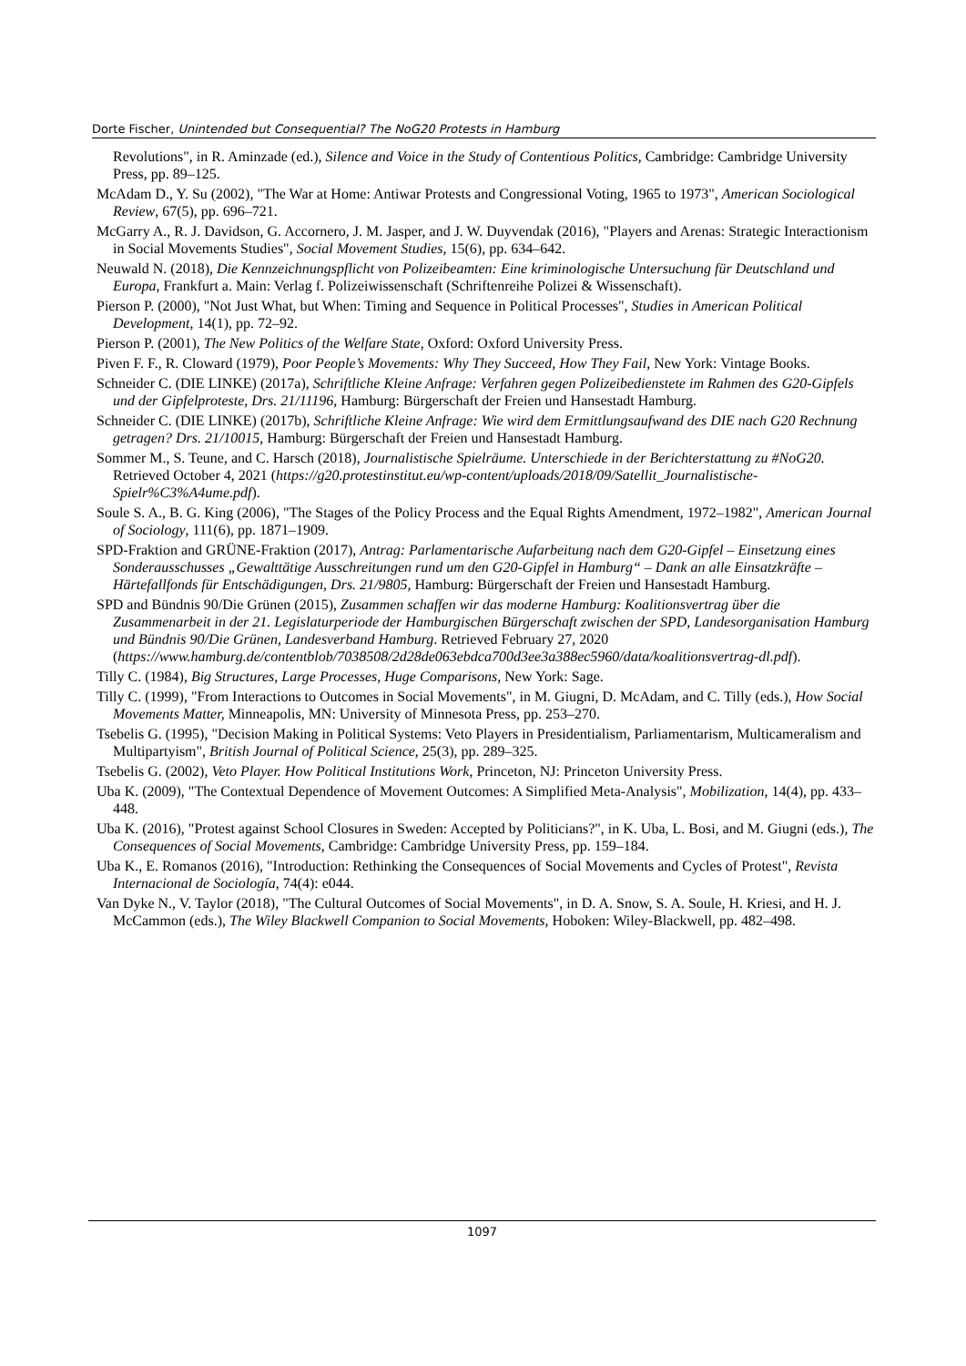Dorte Fischer, Unintended but Consequential? The NoG20 Protests in Hamburg
Revolutions", in R. Aminzade (ed.), Silence and Voice in the Study of Contentious Politics, Cambridge: Cambridge University Press, pp. 89–125.
McAdam D., Y. Su (2002), "The War at Home: Antiwar Protests and Congressional Voting, 1965 to 1973", American Sociological Review, 67(5), pp. 696–721.
McGarry A., R. J. Davidson, G. Accornero, J. M. Jasper, and J. W. Duyvendak (2016), "Players and Arenas: Strategic Interactionism in Social Movements Studies", Social Movement Studies, 15(6), pp. 634–642.
Neuwald N. (2018), Die Kennzeichnungspflicht von Polizeibeamten: Eine kriminologische Untersuchung für Deutschland und Europa, Frankfurt a. Main: Verlag f. Polizeiwissenschaft (Schriftenreihe Polizei & Wissenschaft).
Pierson P. (2000), "Not Just What, but When: Timing and Sequence in Political Processes", Studies in American Political Development, 14(1), pp. 72–92.
Pierson P. (2001), The New Politics of the Welfare State, Oxford: Oxford University Press.
Piven F. F., R. Cloward (1979), Poor People’s Movements: Why They Succeed, How They Fail, New York: Vintage Books.
Schneider C. (DIE LINKE) (2017a), Schriftliche Kleine Anfrage: Verfahren gegen Polizeibedienstete im Rahmen des G20-Gipfels und der Gipfelproteste, Drs. 21/11196, Hamburg: Bürgerschaft der Freien und Hansestadt Hamburg.
Schneider C. (DIE LINKE) (2017b), Schriftliche Kleine Anfrage: Wie wird dem Ermittlungsaufwand des DIE nach G20 Rechnung getragen? Drs. 21/10015, Hamburg: Bürgerschaft der Freien und Hansestadt Hamburg.
Sommer M., S. Teune, and C. Harsch (2018), Journalistische Spielräume. Unterschiede in der Berichterstattung zu #NoG20. Retrieved October 4, 2021 (https://g20.protestinstitut.eu/wp-content/uploads/2018/09/Satellit_Journalistische-Spielr%C3%A4ume.pdf).
Soule S. A., B. G. King (2006), "The Stages of the Policy Process and the Equal Rights Amendment, 1972–1982", American Journal of Sociology, 111(6), pp. 1871–1909.
SPD-Fraktion and GRÜNE-Fraktion (2017), Antrag: Parlamentarische Aufarbeitung nach dem G20-Gipfel – Einsetzung eines Sonderausschusses „Gewalttätige Ausschreitungen rund um den G20-Gipfel in Hamburg“ – Dank an alle Einsatzkräfte – Härtefallfonds für Entschädigungen, Drs. 21/9805, Hamburg: Bürgerschaft der Freien und Hansestadt Hamburg.
SPD and Bündnis 90/Die Grünen (2015), Zusammen schaffen wir das moderne Hamburg: Koalitionsvertrag über die Zusammenarbeit in der 21. Legislaturperiode der Hamburgischen Bürgerschaft zwischen der SPD, Landesorganisation Hamburg und Bündnis 90/Die Grünen, Landesverband Hamburg. Retrieved February 27, 2020
(https://www.hamburg.de/contentblob/7038508/2d28de063ebdca700d3ee3a388ec5960/data/koalitionsvertrag-dl.pdf).
Tilly C. (1984), Big Structures, Large Processes, Huge Comparisons, New York: Sage.
Tilly C. (1999), "From Interactions to Outcomes in Social Movements", in M. Giugni, D. McAdam, and C. Tilly (eds.), How Social Movements Matter, Minneapolis, MN: University of Minnesota Press, pp. 253–270.
Tsebelis G. (1995), "Decision Making in Political Systems: Veto Players in Presidentialism, Parliamentarism, Multicameralism and Multipartyism", British Journal of Political Science, 25(3), pp. 289–325.
Tsebelis G. (2002), Veto Player. How Political Institutions Work, Princeton, NJ: Princeton University Press.
Uba K. (2009), "The Contextual Dependence of Movement Outcomes: A Simplified Meta-Analysis", Mobilization, 14(4), pp. 433–448.
Uba K. (2016), "Protest against School Closures in Sweden: Accepted by Politicians?", in K. Uba, L. Bosi, and M. Giugni (eds.), The Consequences of Social Movements, Cambridge: Cambridge University Press, pp. 159–184.
Uba K., E. Romanos (2016), "Introduction: Rethinking the Consequences of Social Movements and Cycles of Protest", Revista Internacional de Sociología, 74(4): e044.
Van Dyke N., V. Taylor (2018), "The Cultural Outcomes of Social Movements", in D. A. Snow, S. A. Soule, H. Kriesi, and H. J. McCammon (eds.), The Wiley Blackwell Companion to Social Movements, Hoboken: Wiley-Blackwell, pp. 482–498.
1097